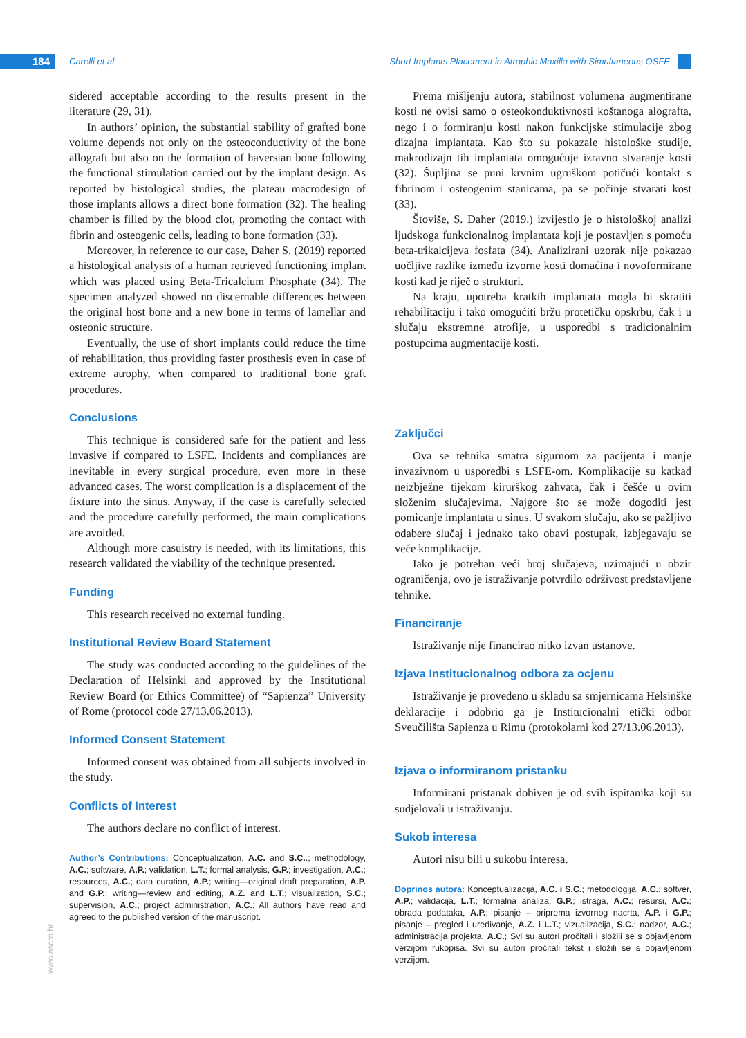184 Carelli et al.
Short Implants Placement in Atrophic Maxilla with Simultaneous OSFE
www.ascro.hr
sidered acceptable according to the results present in the literature (29, 31).
In authors’ opinion, the substantial stability of grafted bone volume depends not only on the osteoconductivity of the bone allograft but also on the formation of haversian bone following the functional stimulation carried out by the implant design. As reported by histological studies, the plateau macrodesign of those implants allows a direct bone formation (32). The healing chamber is filled by the blood clot, promoting the contact with fibrin and osteogenic cells, leading to bone formation (33).
Moreover, in reference to our case, Daher S. (2019) reported a histological analysis of a human retrieved functioning implant which was placed using Beta-Tricalcium Phosphate (34). The specimen analyzed showed no discernable differences between the original host bone and a new bone in terms of lamellar and osteonic structure.
Eventually, the use of short implants could reduce the time of rehabilitation, thus providing faster prosthesis even in case of extreme atrophy, when compared to traditional bone graft procedures.
Conclusions
This technique is considered safe for the patient and less invasive if compared to LSFE. Incidents and compliances are inevitable in every surgical procedure, even more in these advanced cases. The worst complication is a displacement of the fixture into the sinus. Anyway, if the case is carefully selected and the procedure carefully performed, the main complications are avoided.
Although more casuistry is needed, with its limitations, this research validated the viability of the technique presented.
Funding
This research received no external funding.
Institutional Review Board Statement
The study was conducted according to the guidelines of the Declaration of Helsinki and approved by the Institutional Review Board (or Ethics Committee) of “Sapienza” University of Rome (protocol code 27/13.06.2013).
Informed Consent Statement
Informed consent was obtained from all subjects involved in the study.
Conflicts of Interest
The authors declare no conflict of interest.
Author’s Contributions: Conceptualization, A.C. and S.C..; methodology, A.C.; software, A.P.; validation, L.T.; formal analysis, G.P.; investigation, A.C.; resources, A.C.; data curation, A.P.; writing—original draft preparation, A.P. and G.P.; writing—review and editing, A.Z. and L.T.; visualization, S.C.; supervision, A.C.; project administration, A.C.; All authors have read and agreed to the published version of the manuscript.
Prema mišljenju autora, stabilnost volumena augmentirane kosti ne ovisi samo o osteokonduktivnosti koštanoga alografta, nego i o formiranju kosti nakon funkcijske stimulacije zbog dizajna implantata. Kao što su pokazale histološke studije, makrodizajn tih implantata omogućuje izravno stvaranje kosti (32). Šupljina se puni krvnim ugruškom potičući kontakt s fibrinom i osteogenim stanicama, pa se počinje stvarati kost (33).
Štoviše, S. Daher (2019.) izvijestio je o histološkoj analizi ljudskoga funkcionalnog implantata koji je postavljen s pomoću beta-trikalcijeva fosfata (34). Analizirani uzorak nije pokazao uočljive razlike između izvorne kosti domaćina i novoformirane kosti kad je riječ o strukturi.
Na kraju, upotreba kratkih implantata mogla bi skratiti rehabilitaciju i tako omogućiti bržu protetičku opskrbu, čak i u slučaju ekstremne atrofije, u usporedbi s tradicionalnim postupcima augmentacije kosti.
Zaključci
Ova se tehnika smatra sigurnom za pacijenta i manje invazivnom u usporedbi s LSFE-om. Komplikacije su katkad neizbježne tijekom kirurškog zahvata, čak i češće u ovim složenim slučajevima. Najgore što se može dogoditi jest pomicanje implantata u sinus. U svakom slučaju, ako se pažljivo odabere slučaj i jednako tako obavi postupak, izbjegavaju se veće komplikacije.
Iako je potreban veći broj slučajeva, uzimajući u obzir ograničenja, ovo je istraživanje potvrdilo održivost predstavljene tehnike.
Financiranje
Istraživanje nije financirao nitko izvan ustanove.
Izjava Institucionalnog odbora za ocjenu
Istraživanje je provedeno u skladu sa smjernicama Helsinške deklaracije i odobrio ga je Institucionalni etički odbor Sveučilišta Sapienza u Rimu (protokolarni kod 27/13.06.2013).
Izjava o informiranom pristanku
Informirani pristanak dobiven je od svih ispitanika koji su sudjelovali u istraživanju.
Sukob interesa
Autori nisu bili u sukobu interesa.
Doprinos autora: Konceptualizacija, A.C. i S.C.; metodologija, A.C.; softver, A.P.; validacija, L.T.; formalna analiza, G.P.; istraga, A.C.; resursi, A.C.; obrada podataka, A.P.; pisanje – priprema izvornog nacrta, A.P. i G.P.; pisanje – pregled i uređivanje, A.Z. i L.T.; vizualizacija, S.C.; nadzor, A.C.; administracija projekta, A.C.; Svi su autori pročitali i složili se s objavljenom verzijom rukopisa. Svi su autori pročitali tekst i složili se s objavljenom verzijom.